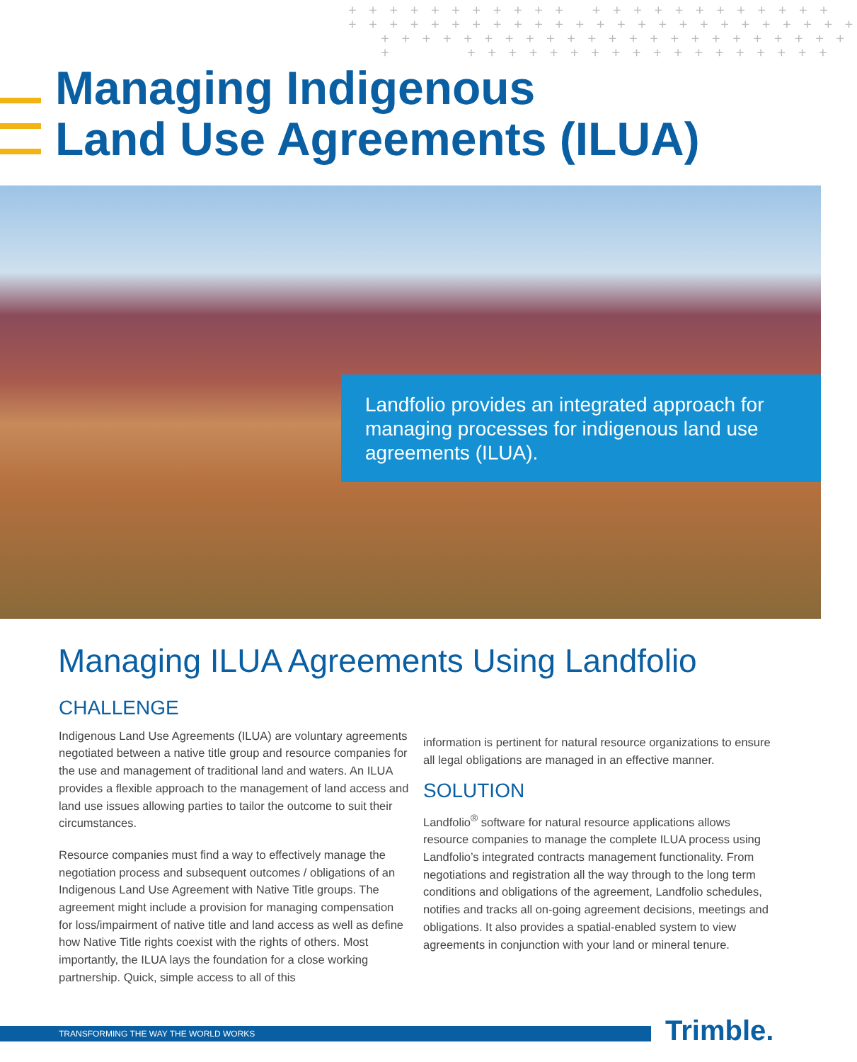+ + + + + + + + + + + + + + + + + + + + + + + + + + + + + + + + + + + + + + + + + + + + + + + + + + + + + + + + + + + + + + + + + + + + + + + + + + + + + + + + + + + + + + + + + +
Managing Indigenous
Land Use Agreements (ILUA)
Landfolio provides an integrated approach for managing processes for indigenous land use agreements (ILUA).
Managing ILUA Agreements Using Landfolio
CHALLENGE
Indigenous Land Use Agreements (ILUA) are voluntary agreements negotiated between a native title group and resource companies for the use and management of traditional land and waters. An ILUA provides a flexible approach to the management of land access and land use issues allowing parties to tailor the outcome to suit their circumstances.
Resource companies must find a way to effectively manage the negotiation process and subsequent outcomes / obligations of an Indigenous Land Use Agreement with Native Title groups. The agreement might include a provision for managing compensation for loss/impairment of native title and land access as well as define how Native Title rights coexist with the rights of others. Most importantly, the ILUA lays the foundation for a close working partnership. Quick, simple access to all of this
information is pertinent for natural resource organizations to ensure all legal obligations are managed in an effective manner.
SOLUTION
Landfolio<sup>®</sup> software for natural resource applications allows resource companies to manage the complete ILUA process using Landfolio’s integrated contracts management functionality. From negotiations and registration all the way through to the long term conditions and obligations of the agreement, Landfolio schedules, notifies and tracks all on-going agreement decisions, meetings and obligations. It also provides a spatial-enabled system to view agreements in conjunction with your land or mineral tenure.
TRANSFORMING THE WAY THE WORLD WORKS Trimble.